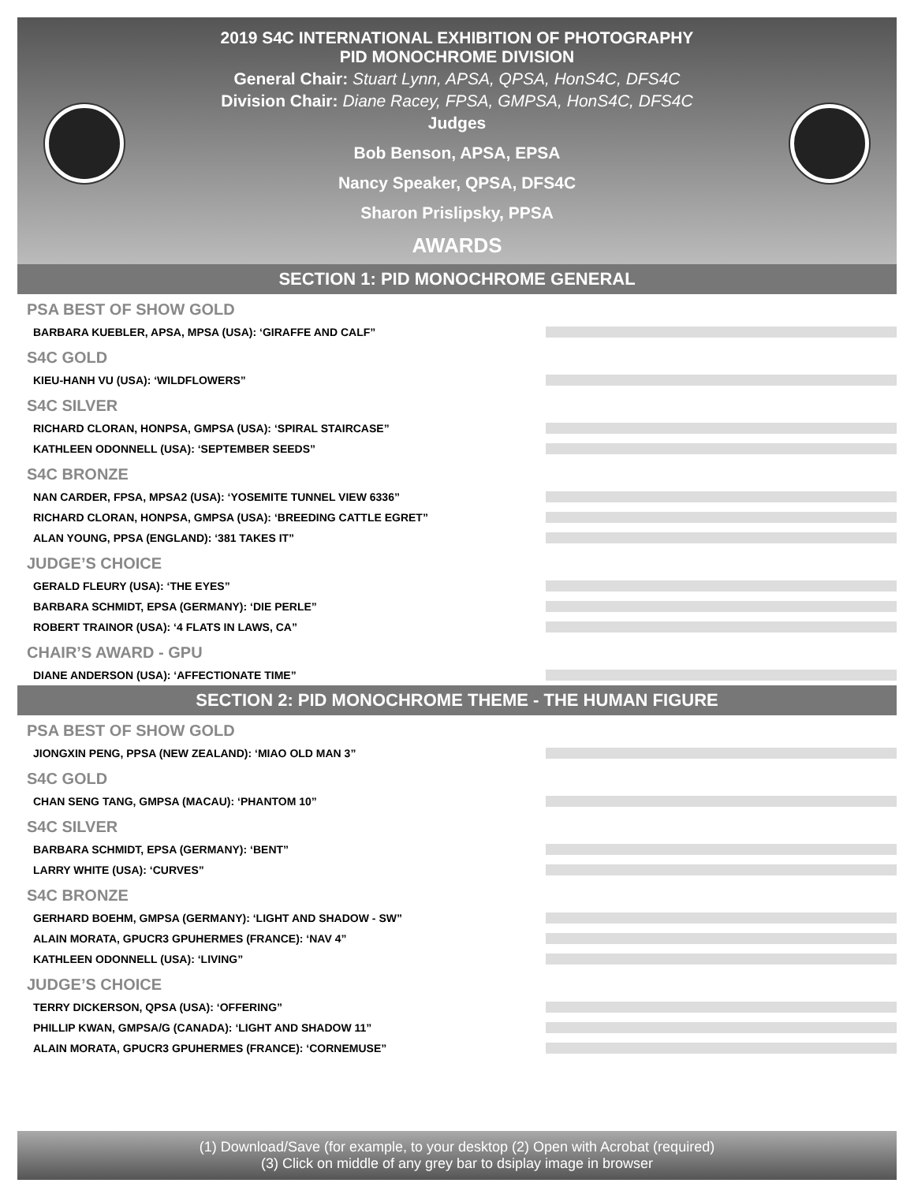2019 S4C INTERNATIONAL EXHIBITION OF PHOTOGRAPHY
PID MONOCHROME DIVISION
General Chair: Stuart Lynn, APSA, QPSA, HonS4C, DFS4C
Division Chair: Diane Racey, FPSA, GMPSA, HonS4C, DFS4C
Judges
Bob Benson, APSA, EPSA
Nancy Speaker, QPSA, DFS4C
Sharon Prislipsky, PPSA
AWARDS
SECTION 1: PID MONOCHROME GENERAL
PSA BEST OF SHOW GOLD
BARBARA KUEBLER, APSA, MPSA (USA): ‘GIRAFFE AND CALF”
S4C GOLD
KIEU-HANH VU (USA): ‘WILDFLOWERS”
S4C SILVER
RICHARD CLORAN, HONPSA, GMPSA (USA): ‘SPIRAL STAIRCASE”
KATHLEEN ODONNELL (USA): ‘SEPTEMBER SEEDS”
S4C BRONZE
NAN CARDER, FPSA, MPSA2 (USA): ‘YOSEMITE TUNNEL VIEW 6336”
RICHARD CLORAN, HONPSA, GMPSA (USA): ‘BREEDING CATTLE EGRET”
ALAN YOUNG, PPSA (ENGLAND): ‘381 TAKES IT”
JUDGE’S CHOICE
GERALD FLEURY (USA): ‘THE EYES”
BARBARA SCHMIDT, EPSA (GERMANY): ‘DIE PERLE”
ROBERT TRAINOR (USA): ‘4 FLATS IN LAWS, CA”
CHAIR’S AWARD - GPU
DIANE ANDERSON (USA): ‘AFFECTIONATE TIME”
SECTION 2: PID MONOCHROME THEME - THE HUMAN FIGURE
PSA BEST OF SHOW GOLD
JIONGXIN PENG, PPSA (NEW ZEALAND): ‘MIAO OLD MAN 3”
S4C GOLD
CHAN SENG TANG, GMPSA (MACAU): ‘PHANTOM 10”
S4C SILVER
BARBARA SCHMIDT, EPSA (GERMANY): ‘BENT”
LARRY WHITE (USA): ‘CURVES”
S4C BRONZE
GERHARD BOEHM, GMPSA (GERMANY): ‘LIGHT AND SHADOW - SW”
ALAIN MORATA, GPUCR3 GPUHERMES (FRANCE): ‘NAV 4”
KATHLEEN ODONNELL (USA): ‘LIVING”
JUDGE’S CHOICE
TERRY DICKERSON, QPSA (USA): ‘OFFERING”
PHILLIP KWAN, GMPSA/G (CANADA): ‘LIGHT AND SHADOW 11”
ALAIN MORATA, GPUCR3 GPUHERMES (FRANCE): ‘CORNEMUSE”
(1) Download/Save (for example, to your desktop (2) Open with Acrobat (required)
(3) Click on middle of any grey bar to dsiplay image in browser